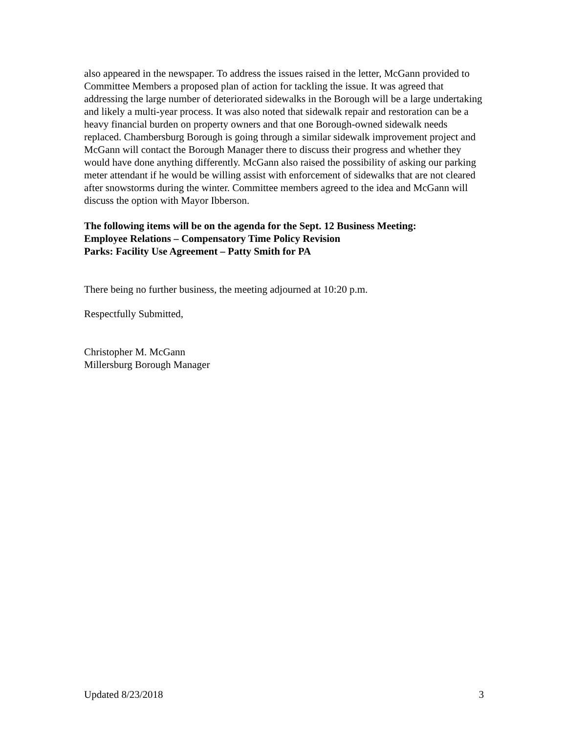also appeared in the newspaper. To address the issues raised in the letter, McGann provided to Committee Members a proposed plan of action for tackling the issue. It was agreed that addressing the large number of deteriorated sidewalks in the Borough will be a large undertaking and likely a multi-year process. It was also noted that sidewalk repair and restoration can be a heavy financial burden on property owners and that one Borough-owned sidewalk needs replaced. Chambersburg Borough is going through a similar sidewalk improvement project and McGann will contact the Borough Manager there to discuss their progress and whether they would have done anything differently. McGann also raised the possibility of asking our parking meter attendant if he would be willing assist with enforcement of sidewalks that are not cleared after snowstorms during the winter. Committee members agreed to the idea and McGann will discuss the option with Mayor Ibberson.
The following items will be on the agenda for the Sept. 12 Business Meeting:
Employee Relations – Compensatory Time Policy Revision
Parks: Facility Use Agreement – Patty Smith for PA
There being no further business, the meeting adjourned at 10:20 p.m.
Respectfully Submitted,
Christopher M. McGann
Millersburg Borough Manager
Updated 8/23/2018 3